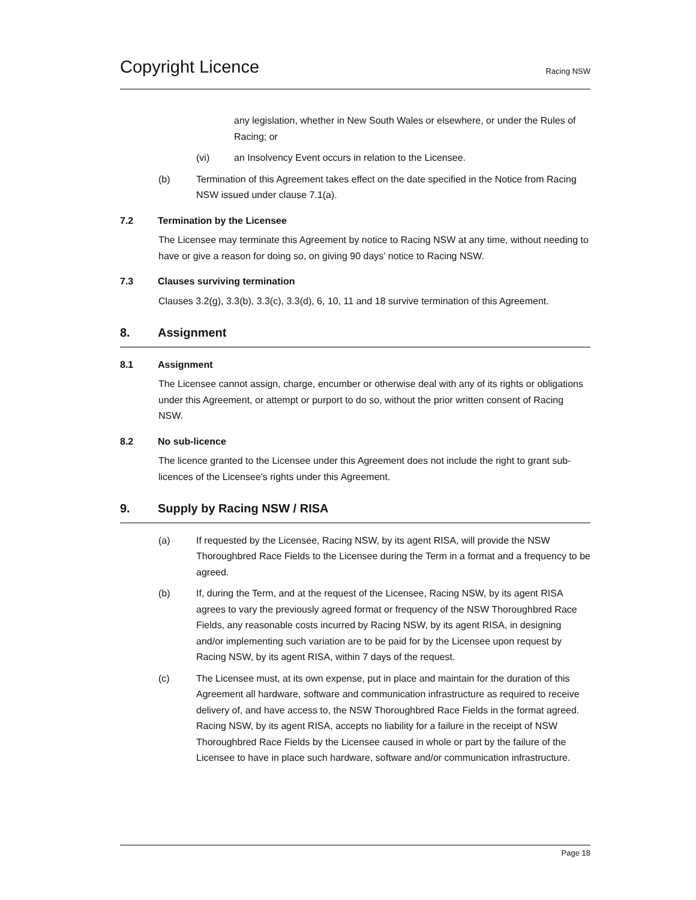Copyright Licence
Racing NSW
any legislation, whether in New South Wales or elsewhere, or under the Rules of Racing; or
(vi) an Insolvency Event occurs in relation to the Licensee.
(b) Termination of this Agreement takes effect on the date specified in the Notice from Racing NSW issued under clause 7.1(a).
7.2 Termination by the Licensee
The Licensee may terminate this Agreement by notice to Racing NSW at any time, without needing to have or give a reason for doing so, on giving 90 days’ notice to Racing NSW.
7.3 Clauses surviving termination
Clauses 3.2(g), 3.3(b), 3.3(c), 3.3(d), 6, 10, 11 and 18 survive termination of this Agreement.
8. Assignment
8.1 Assignment
The Licensee cannot assign, charge, encumber or otherwise deal with any of its rights or obligations under this Agreement, or attempt or purport to do so, without the prior written consent of Racing NSW.
8.2 No sub-licence
The licence granted to the Licensee under this Agreement does not include the right to grant sub-licences of the Licensee's rights under this Agreement.
9. Supply by Racing NSW / RISA
(a) If requested by the Licensee, Racing NSW, by its agent RISA, will provide the NSW Thoroughbred Race Fields to the Licensee during the Term in a format and a frequency to be agreed.
(b) If, during the Term, and at the request of the Licensee, Racing NSW, by its agent RISA agrees to vary the previously agreed format or frequency of the NSW Thoroughbred Race Fields, any reasonable costs incurred by Racing NSW, by its agent RISA, in designing and/or implementing such variation are to be paid for by the Licensee upon request by Racing NSW, by its agent RISA, within 7 days of the request.
(c) The Licensee must, at its own expense, put in place and maintain for the duration of this Agreement all hardware, software and communication infrastructure as required to receive delivery of, and have access to, the NSW Thoroughbred Race Fields in the format agreed. Racing NSW, by its agent RISA, accepts no liability for a failure in the receipt of NSW Thoroughbred Race Fields by the Licensee caused in whole or part by the failure of the Licensee to have in place such hardware, software and/or communication infrastructure.
Page 18